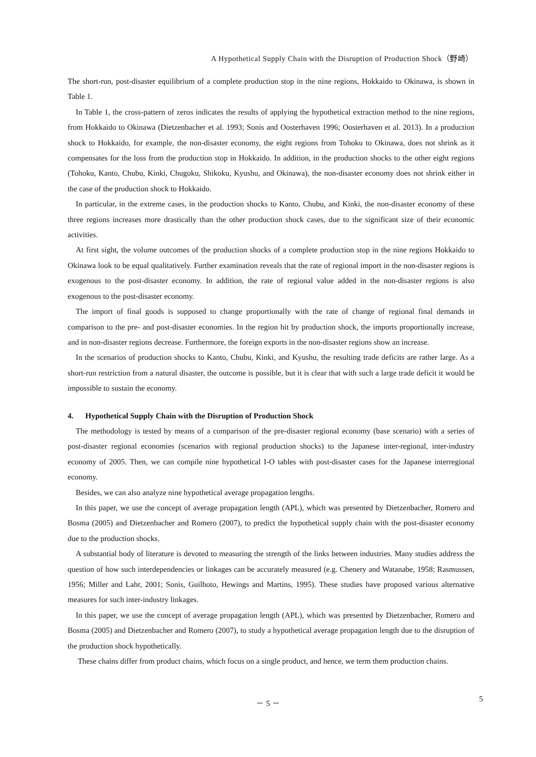A Hypothetical Supply Chain with the Disruption of Production Shock（野崎）
The short-run, post-disaster equilibrium of a complete production stop in the nine regions, Hokkaido to Okinawa, is shown in Table 1.
In Table 1, the cross-pattern of zeros indicates the results of applying the hypothetical extraction method to the nine regions, from Hokkaido to Okinawa (Dietzenbacher et al. 1993; Sonis and Oosterhaven 1996; Oosterhaven et al. 2013). In a production shock to Hokkaido, for example, the non-disaster economy, the eight regions from Tohoku to Okinawa, does not shrink as it compensates for the loss from the production stop in Hokkaido. In addition, in the production shocks to the other eight regions (Tohoku, Kanto, Chubu, Kinki, Chugoku, Shikoku, Kyushu, and Okinawa), the non-disaster economy does not shrink either in the case of the production shock to Hokkaido.
In particular, in the extreme cases, in the production shocks to Kanto, Chubu, and Kinki, the non-disaster economy of these three regions increases more drastically than the other production shock cases, due to the significant size of their economic activities.
At first sight, the volume outcomes of the production shocks of a complete production stop in the nine regions Hokkaido to Okinawa look to be equal qualitatively. Further examination reveals that the rate of regional import in the non-disaster regions is exogenous to the post-disaster economy. In addition, the rate of regional value added in the non-disaster regions is also exogenous to the post-disaster economy.
The import of final goods is supposed to change proportionally with the rate of change of regional final demands in comparison to the pre- and post-disaster economies. In the region hit by production shock, the imports proportionally increase, and in non-disaster regions decrease. Furthermore, the foreign exports in the non-disaster regions show an increase.
In the scenarios of production shocks to Kanto, Chubu, Kinki, and Kyushu, the resulting trade deficits are rather large. As a short-run restriction from a natural disaster, the outcome is possible, but it is clear that with such a large trade deficit it would be impossible to sustain the economy.
4. Hypothetical Supply Chain with the Disruption of Production Shock
The methodology is tested by means of a comparison of the pre-disaster regional economy (base scenario) with a series of post-disaster regional economies (scenarios with regional production shocks) to the Japanese inter-regional, inter-industry economy of 2005. Then, we can compile nine hypothetical I-O tables with post-disaster cases for the Japanese interregional economy.
Besides, we can also analyze nine hypothetical average propagation lengths.
In this paper, we use the concept of average propagation length (APL), which was presented by Dietzenbacher, Romero and Bosma (2005) and Dietzenbacher and Romero (2007), to predict the hypothetical supply chain with the post-disaster economy due to the production shocks.
A substantial body of literature is devoted to measuring the strength of the links between industries. Many studies address the question of how such interdependencies or linkages can be accurately measured (e.g. Chenery and Watanabe, 1958; Rasmussen, 1956; Miller and Lahr, 2001; Sonis, Guilhoto, Hewings and Martins, 1995). These studies have proposed various alternative measures for such inter-industry linkages.
In this paper, we use the concept of average propagation length (APL), which was presented by Dietzenbacher, Romero and Bosma (2005) and Dietzenbacher and Romero (2007), to study a hypothetical average propagation length due to the disruption of the production shock hypothetically.
These chains differ from product chains, which focus on a single product, and hence, we term them production chains.
－ 5 －
5